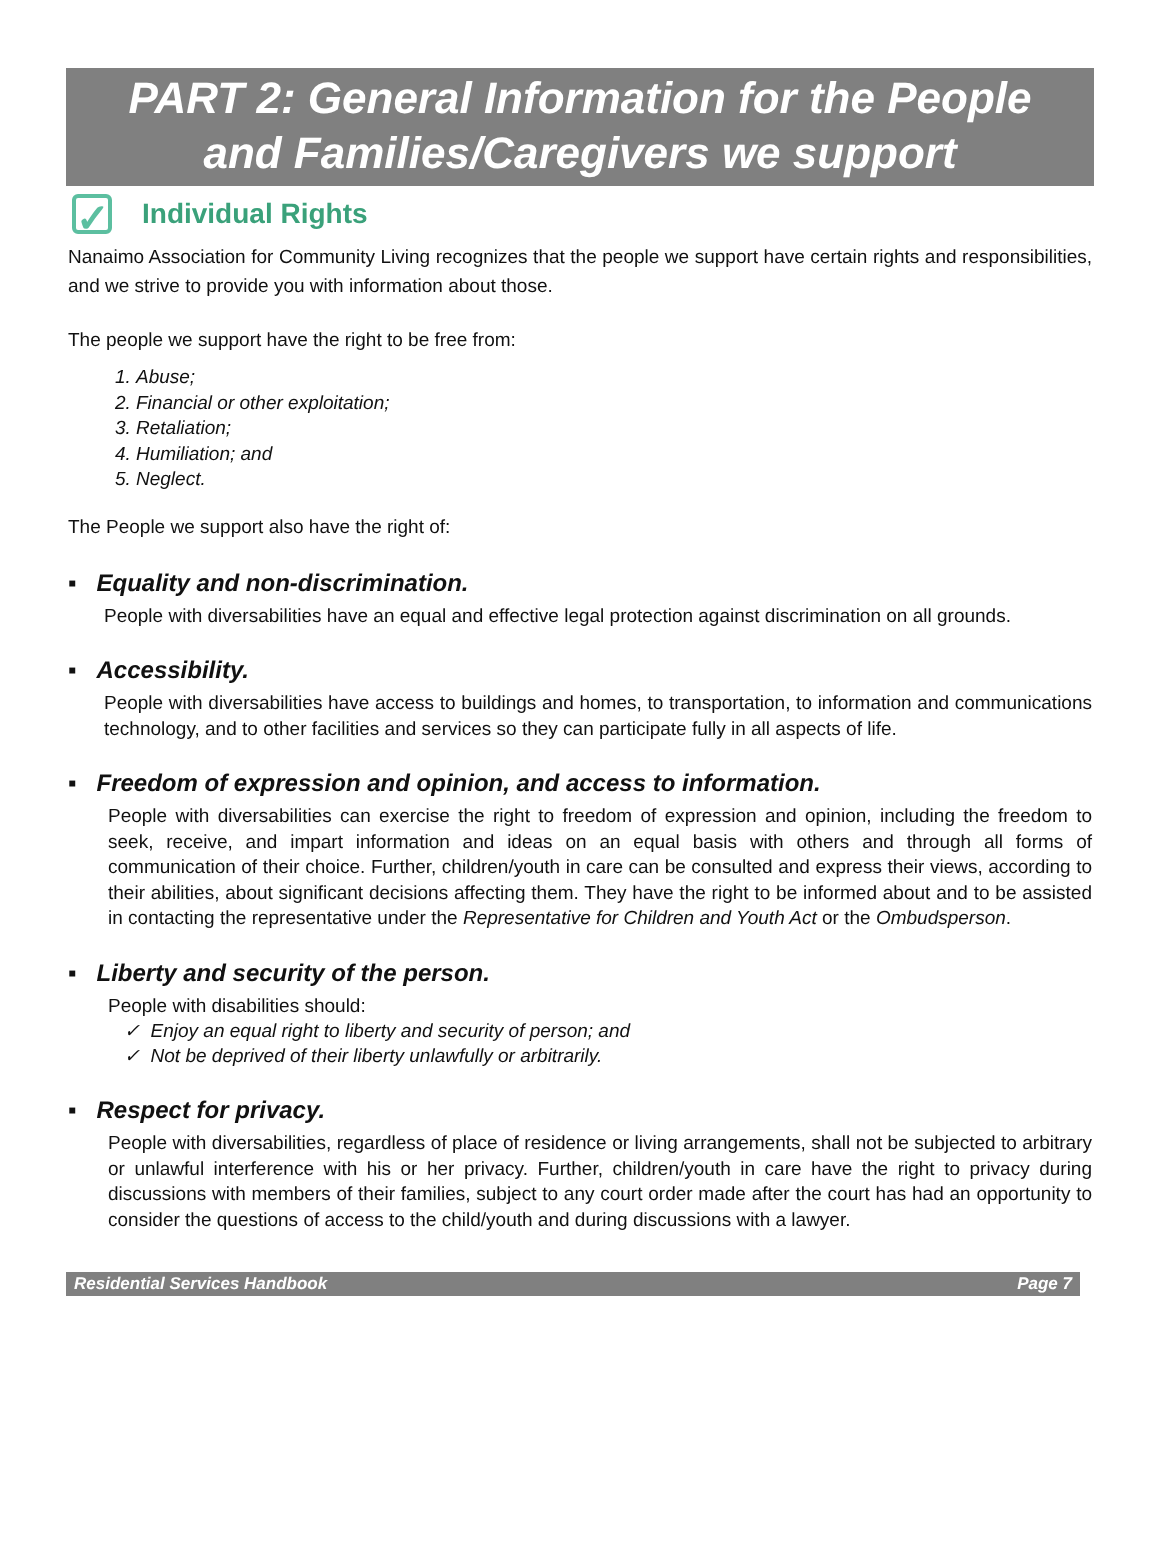PART 2: General Information for the People
and Families/Caregivers we support
✓
Individual Rights
Nanaimo Association for Community Living recognizes that the people we support have certain rights and responsibilities, and we strive to provide you with information about those.
The people we support have the right to be free from:
1. Abuse;
2. Financial or other exploitation;
3. Retaliation;
4. Humiliation; and
5. Neglect.
The People we support also have the right of:
▪ Equality and non-discrimination.
People with diversabilities have an equal and effective legal protection against discrimination on all grounds.
▪ Accessibility.
People with diversabilities have access to buildings and homes, to transportation, to information and communications technology, and to other facilities and services so they can participate fully in all aspects of life.
▪ Freedom of expression and opinion, and access to information.
People with diversabilities can exercise the right to freedom of expression and opinion, including the freedom to seek, receive, and impart information and ideas on an equal basis with others and through all forms of communication of their choice. Further, children/youth in care can be consulted and express their views, according to their abilities, about significant decisions affecting them. They have the right to be informed about and to be assisted in contacting the representative under the Representative for Children and Youth Act or the Ombudsperson.
▪ Liberty and security of the person.
People with disabilities should:
✓ Enjoy an equal right to liberty and security of person; and
✓ Not be deprived of their liberty unlawfully or arbitrarily.
▪ Respect for privacy.
People with diversabilities, regardless of place of residence or living arrangements, shall not be subjected to arbitrary or unlawful interference with his or her privacy. Further, children/youth in care have the right to privacy during discussions with members of their families, subject to any court order made after the court has had an opportunity to consider the questions of access to the child/youth and during discussions with a lawyer.
Residential Services Handbook Page 7